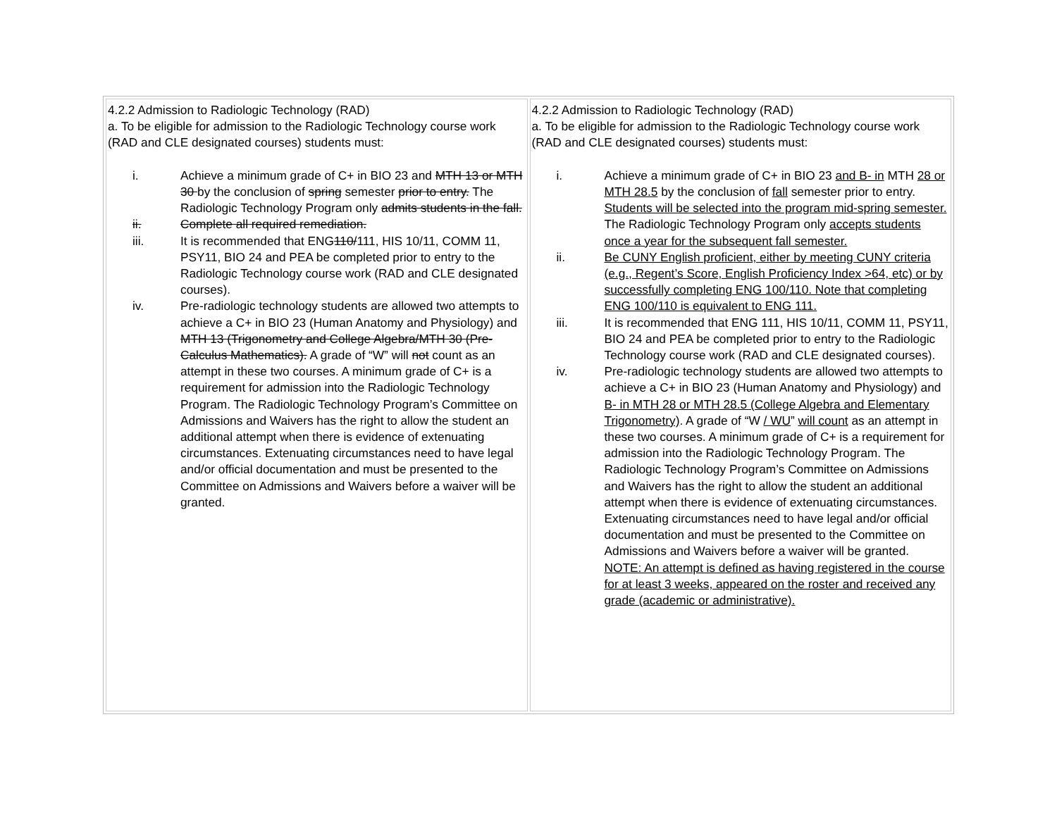| 4.2.2 Admission to Radiologic Technology (RAD) a. To be eligible for admission to the Radiologic Technology course work (RAD and CLE designated courses) students must: i. Achieve a minimum grade of C+ in BIO 23 and MTH 13 or MTH 30 by the conclusion of spring semester prior to entry. The Radiologic Technology Program only admits students in the fall. ii. Complete all required remediation. iii. It is recommended that ENG 110/ 111, HIS 10/11, COMM 11, PSY11, BIO 24 and PEA be completed prior to entry to the Radiologic Technology course work (RAD and CLE designated courses). iv. Pre-radiologic technology students are allowed two attempts to achieve a C+ in BIO 23 (Human Anatomy and Physiology) and MTH 13 (Trigonometry and College Algebra/MTH 30 (Pre-Calculus Mathematics). A grade of “W” will not count as an attempt in these two courses. A minimum grade of C+ is a requirement for admission into the Radiologic Technology Program. The Radiologic Technology Program’s Committee on Admissions and Waivers has the right to allow the student an additional attempt when there is evidence of extenuating circumstances. Extenuating circumstances need to have legal and/or official documentation and must be presented to the Committee on Admissions and Waivers before a waiver will be granted. | 4.2.2 Admission to Radiologic Technology (RAD) a. To be eligible for admission to the Radiologic Technology course work (RAD and CLE designated courses) students must: i. Achieve a minimum grade of C+ in BIO 23 and B- in MTH 28 or MTH 28.5 by the conclusion of fall semester prior to entry. Students will be selected into the program mid-spring semester. The Radiologic Technology Program only accepts students once a year for the subsequent fall semester. ii. Be CUNY English proficient, either by meeting CUNY criteria (e.g., Regent’s Score, English Proficiency Index >64, etc) or by successfully completing ENG 100/110. Note that completing ENG 100/110 is equivalent to ENG 111. iii. It is recommended that ENG 111, HIS 10/11, COMM 11, PSY11, BIO 24 and PEA be completed prior to entry to the Radiologic Technology course work (RAD and CLE designated courses). iv. Pre-radiologic technology students are allowed two attempts to achieve a C+ in BIO 23 (Human Anatomy and Physiology) and B- in MTH 28 or MTH 28.5 (College Algebra and Elementary Trigonometry) . A grade of “W / WU ” will count as an attempt in these two courses. A minimum grade of C+ is a requirement for admission into the Radiologic Technology Program. The Radiologic Technology Program’s Committee on Admissions and Waivers has the right to allow the student an additional attempt when there is evidence of extenuating circumstances. Extenuating circumstances need to have legal and/or official documentation and must be presented to the Committee on Admissions and Waivers before a waiver will be granted. NOTE: An attempt is defined as having registered in the course for at least 3 weeks, appeared on the roster and received any grade (academic or administrative). |